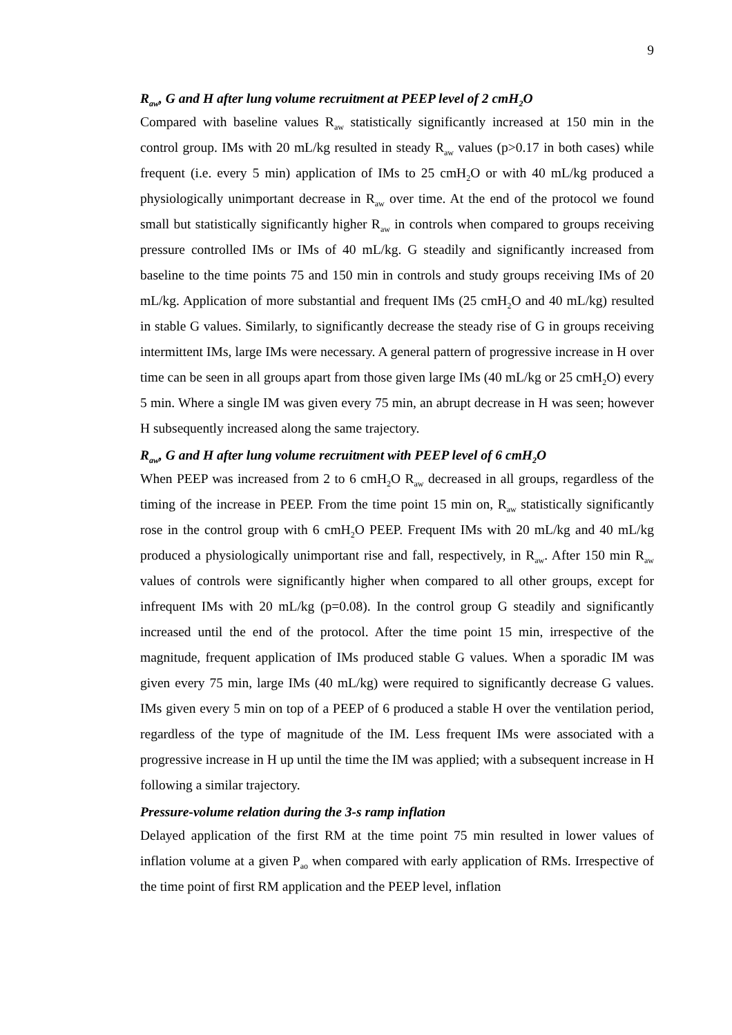9
R<sub>aw</sub>, G and H after lung volume recruitment at PEEP level of 2 cmH<sub>2</sub>O
Compared with baseline values R<sub>aw</sub> statistically significantly increased at 150 min in the control group. IMs with 20 mL/kg resulted in steady R<sub>aw</sub> values (p>0.17 in both cases) while frequent (i.e. every 5 min) application of IMs to 25 cmH<sub>2</sub>O or with 40 mL/kg produced a physiologically unimportant decrease in R<sub>aw</sub> over time. At the end of the protocol we found small but statistically significantly higher R<sub>aw</sub> in controls when compared to groups receiving pressure controlled IMs or IMs of 40 mL/kg. G steadily and significantly increased from baseline to the time points 75 and 150 min in controls and study groups receiving IMs of 20 mL/kg. Application of more substantial and frequent IMs (25 cmH<sub>2</sub>O and 40 mL/kg) resulted in stable G values. Similarly, to significantly decrease the steady rise of G in groups receiving intermittent IMs, large IMs were necessary. A general pattern of progressive increase in H over time can be seen in all groups apart from those given large IMs (40 mL/kg or 25 cmH<sub>2</sub>O) every 5 min. Where a single IM was given every 75 min, an abrupt decrease in H was seen; however H subsequently increased along the same trajectory.
R<sub>aw</sub>, G and H after lung volume recruitment with PEEP level of 6 cmH<sub>2</sub>O
When PEEP was increased from 2 to 6 cmH<sub>2</sub>O R<sub>aw</sub> decreased in all groups, regardless of the timing of the increase in PEEP. From the time point 15 min on, R<sub>aw</sub> statistically significantly rose in the control group with 6 cmH<sub>2</sub>O PEEP. Frequent IMs with 20 mL/kg and 40 mL/kg produced a physiologically unimportant rise and fall, respectively, in R<sub>aw</sub>. After 150 min R<sub>aw</sub> values of controls were significantly higher when compared to all other groups, except for infrequent IMs with 20 mL/kg (p=0.08). In the control group G steadily and significantly increased until the end of the protocol. After the time point 15 min, irrespective of the magnitude, frequent application of IMs produced stable G values. When a sporadic IM was given every 75 min, large IMs (40 mL/kg) were required to significantly decrease G values. IMs given every 5 min on top of a PEEP of 6 produced a stable H over the ventilation period, regardless of the type of magnitude of the IM. Less frequent IMs were associated with a progressive increase in H up until the time the IM was applied; with a subsequent increase in H following a similar trajectory.
Pressure-volume relation during the 3-s ramp inflation
Delayed application of the first RM at the time point 75 min resulted in lower values of inflation volume at a given P<sub>ao</sub> when compared with early application of RMs. Irrespective of the time point of first RM application and the PEEP level, inflation